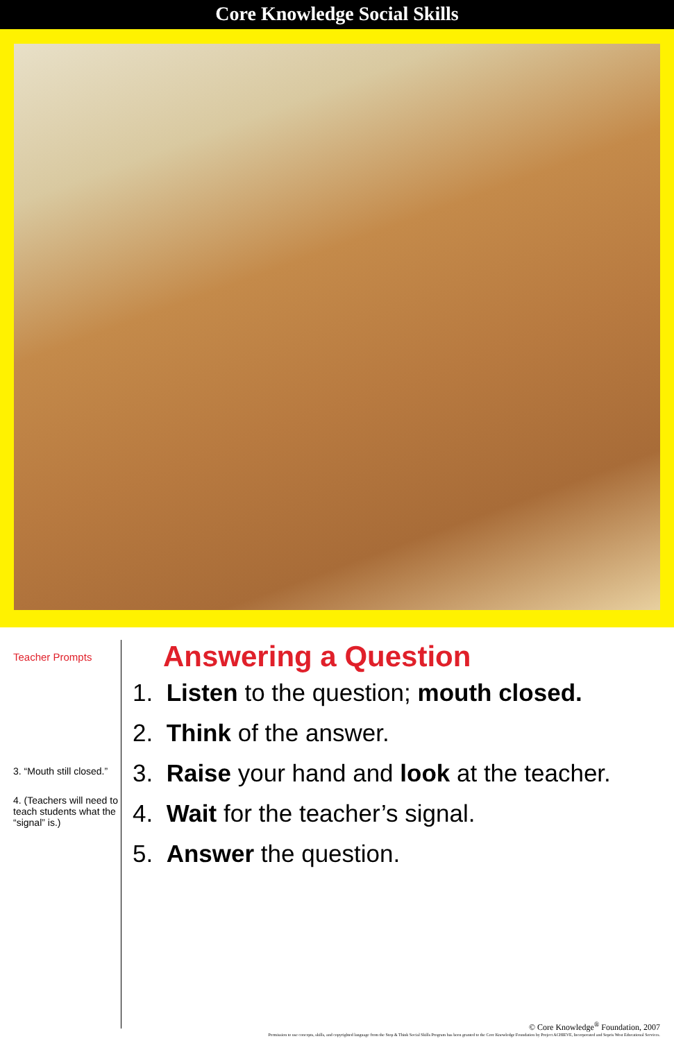Core Knowledge Social Skills
Teacher Prompts
3. “Mouth still closed.”
4. (Teachers will need to teach students what the “signal” is.)
Answering a Question
1. Listen to the question; mouth closed.
2. Think of the answer.
3. Raise your hand and look at the teacher.
4. Wait for the teacher’s signal.
5. Answer the question.
© Core Knowledge<sup>®</sup> Foundation, 2007
Permission to use concepts, skills, and copyrighted language from the Stop & Think Social Skills Program has been granted to the Core Knowledge Foundation by Project ACHIEVE, Incorporated and Sopris West Educational Services.